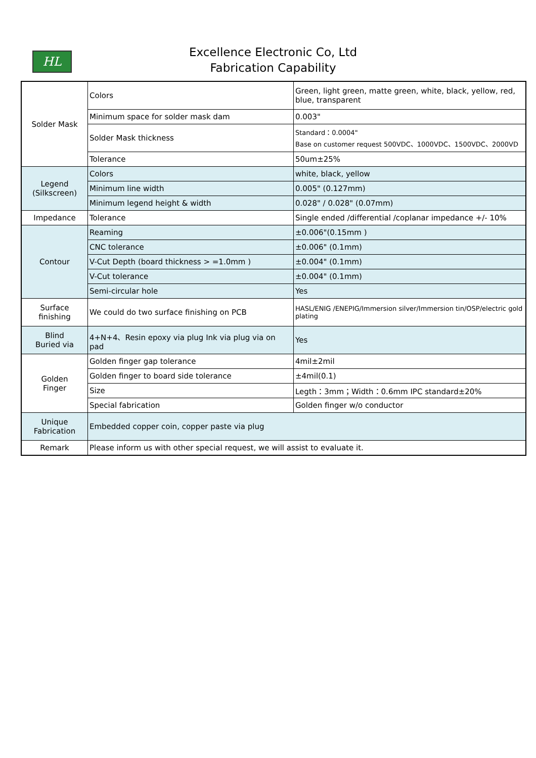HL
Excellence Electronic Co, Ltd
Fabrication Capability
| Solder Mask | Colors | Green, light green, matte green, white, black, yellow, red, blue, transparent |
| | Minimum space for solder mask dam | 0.003" |
| | Solder Mask thickness | Standard：0.0004" Base on customer request 500VDC、1000VDC、1500VDC、2000VD |
| | Tolerance | 50um±25% |
| Legend (Silkscreen) | Colors | white, black, yellow |
| | Minimum line width | 0.005" (0.127mm) |
| | Minimum legend height & width | 0.028" / 0.028" (0.07mm) |
| Impedance | Tolerance | Single ended /differential /coplanar impedance +/- 10% |
| Contour | Reaming | ±0.006"(0.15mm ) |
| | CNC tolerance | ±0.006" (0.1mm) |
| | V-Cut Depth (board thickness > =1.0mm ) | ±0.004" (0.1mm) |
| | V-Cut tolerance | ±0.004" (0.1mm) |
| | Semi-circular hole | Yes |
| Surface finishing | We could do two surface finishing on PCB | HASL/ENIG /ENEPIG/Immersion silver/Immersion tin/OSP/electric gold plating |
| Blind Buried via | 4+N+4、Resin epoxy via plug Ink via plug via on pad | Yes |
| Golden Finger | Golden finger gap tolerance | 4mil±2mil |
| | Golden finger to board side tolerance | ±4mil(0.1) |
| | Size | Legth：3mm；Width：0.6mm IPC standard±20% |
| | Special fabrication | Golden finger w/o conductor |
| Unique Fabrication | Embedded copper coin, copper paste via plug | |
| Remark | Please inform us with other special request, we will assist to evaluate it. | |